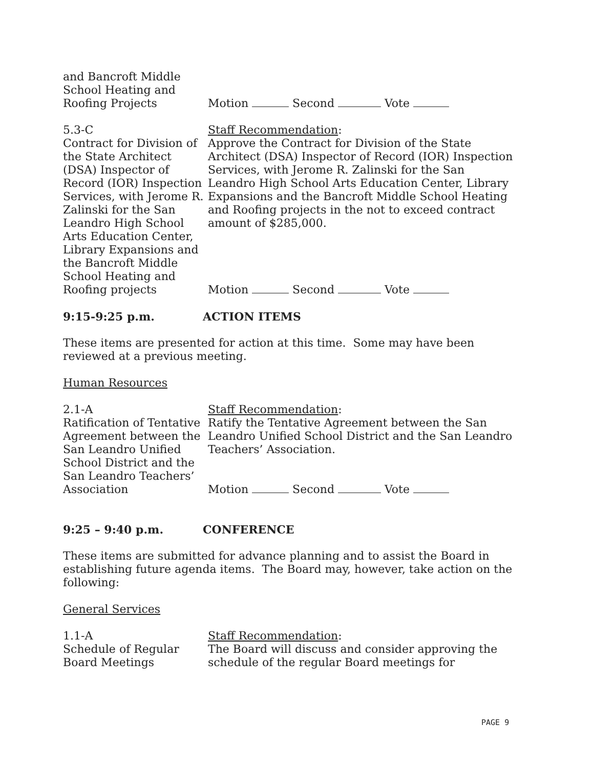and Bancroft Middle
School Heating and
Roofing Projects
Motion Second Vote
5.3-C
Contract for Division of the State Architect (DSA) Inspector of Record (IOR) Inspection Services, with Jerome R. Zalinski for the San Leandro High School Arts Education Center, Library Expansions and the Bancroft Middle School Heating and Roofing projects
Staff Recommendation:
Approve the Contract for Division of the State Architect (DSA) Inspector of Record (IOR) Inspection Services, with Jerome R. Zalinski for the San Leandro High School Arts Education Center, Library Expansions and the Bancroft Middle School Heating and Roofing projects in the not to exceed contract amount of $285,000.
Motion Second Vote
9:15-9:25 p.m. ACTION ITEMS
These items are presented for action at this time. Some may have been reviewed at a previous meeting.
Human Resources
2.1-A
Ratification of Tentative Agreement between the San Leandro Unified School District and the San Leandro Teachers’ Association
Staff Recommendation:
Ratify the Tentative Agreement between the San Leandro Unified School District and the San Leandro Teachers’ Association.
Motion Second Vote
9:25 – 9:40 p.m. CONFERENCE
These items are submitted for advance planning and to assist the Board in establishing future agenda items. The Board may, however, take action on the following:
General Services
1.1-A
Schedule of Regular Board Meetings
Staff Recommendation:
The Board will discuss and consider approving the schedule of the regular Board meetings for
PAGE 9